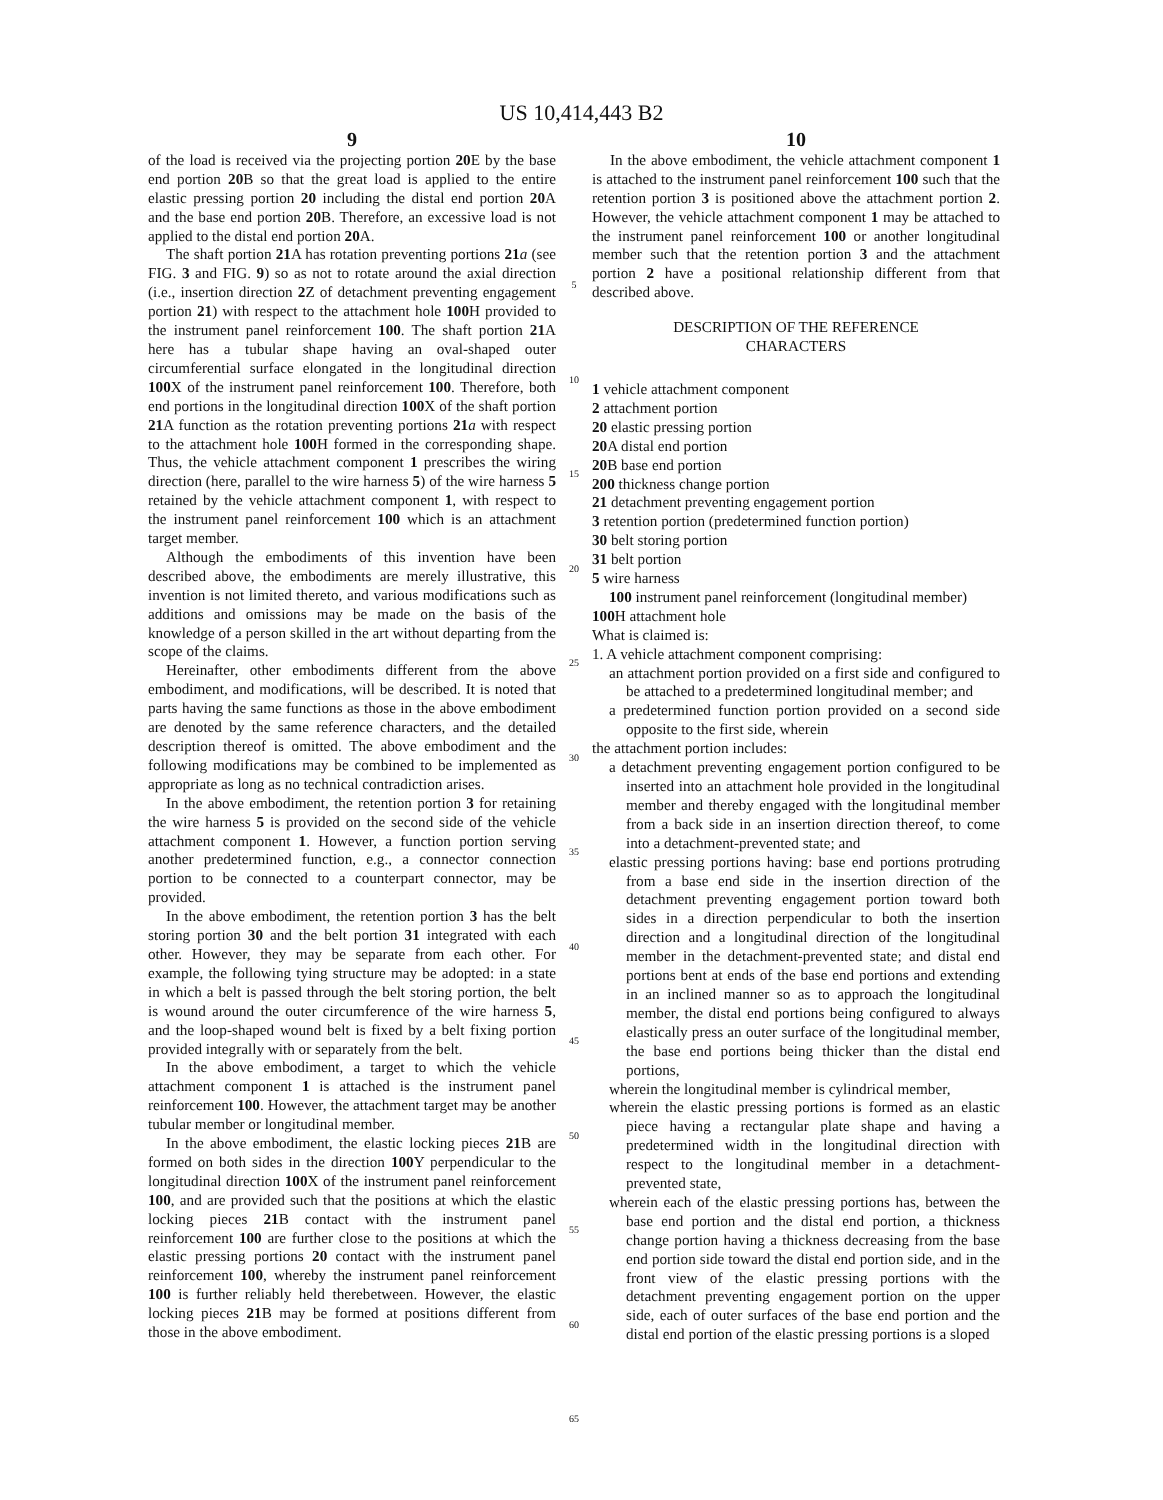US 10,414,443 B2
9
of the load is received via the projecting portion 20 E by the base end portion 20 B so that the great load is applied to the entire elastic pressing portion 20 including the distal end portion 20 A and the base end portion 20 B. Therefore, an excessive load is not applied to the distal end portion 20 A.
The shaft portion 21 A has rotation preventing portions 21 a (see FIG. 3 and FIG. 9) so as not to rotate around the axial direction (i.e., insertion direction 2 Z of detachment preventing engagement portion 21) with respect to the attachment hole 100 H provided to the instrument panel reinforcement 100. The shaft portion 21 A here has a tubular shape having an oval-shaped outer circumferential surface elongated in the longitudinal direction 100 X of the instrument panel reinforcement 100. Therefore, both end portions in the longitudinal direction 100 X of the shaft portion 21 A function as the rotation preventing portions 21 a with respect to the attachment hole 100 H formed in the corresponding shape. Thus, the vehicle attachment component 1 prescribes the wiring direction (here, parallel to the wire harness 5) of the wire harness 5 retained by the vehicle attachment component 1, with respect to the instrument panel reinforcement 100 which is an attachment target member.
Although the embodiments of this invention have been described above, the embodiments are merely illustrative, this invention is not limited thereto, and various modifications such as additions and omissions may be made on the basis of the knowledge of a person skilled in the art without departing from the scope of the claims.
Hereinafter, other embodiments different from the above embodiment, and modifications, will be described. It is noted that parts having the same functions as those in the above embodiment are denoted by the same reference characters, and the detailed description thereof is omitted. The above embodiment and the following modifications may be combined to be implemented as appropriate as long as no technical contradiction arises.
In the above embodiment, the retention portion 3 for retaining the wire harness 5 is provided on the second side of the vehicle attachment component 1. However, a function portion serving another predetermined function, e.g., a connector connection portion to be connected to a counterpart connector, may be provided.
In the above embodiment, the retention portion 3 has the belt storing portion 30 and the belt portion 31 integrated with each other. However, they may be separate from each other. For example, the following tying structure may be adopted: in a state in which a belt is passed through the belt storing portion, the belt is wound around the outer circumference of the wire harness 5, and the loop-shaped wound belt is fixed by a belt fixing portion provided integrally with or separately from the belt.
In the above embodiment, a target to which the vehicle attachment component 1 is attached is the instrument panel reinforcement 100. However, the attachment target may be another tubular member or longitudinal member.
In the above embodiment, the elastic locking pieces 21 B are formed on both sides in the direction 100 Y perpendicular to the longitudinal direction 100 X of the instrument panel reinforcement 100, and are provided such that the positions at which the elastic locking pieces 21 B contact with the instrument panel reinforcement 100 are further close to the positions at which the elastic pressing portions 20 contact with the instrument panel reinforcement 100, whereby the instrument panel reinforcement 100 is further reliably held therebetween. However, the elastic locking pieces 21 B may be formed at positions different from those in the above embodiment.
5
10
15
20
25
30
35
40
45
50
55
60
65
10
In the above embodiment, the vehicle attachment component 1 is attached to the instrument panel reinforcement 100 such that the retention portion 3 is positioned above the attachment portion 2. However, the vehicle attachment component 1 may be attached to the instrument panel reinforcement 100 or another longitudinal member such that the retention portion 3 and the attachment portion 2 have a positional relationship different from that described above.
DESCRIPTION OF THE REFERENCE
CHARACTERS
1 vehicle attachment component
2 attachment portion
20 elastic pressing portion
20 A distal end portion
20 B base end portion
200 thickness change portion
21 detachment preventing engagement portion
3 retention portion (predetermined function portion)
30 belt storing portion
31 belt portion
5 wire harness
100 instrument panel reinforcement (longitudinal member)
100 H attachment hole
What is claimed is:
1. A vehicle attachment component comprising:
an attachment portion provided on a first side and configured to be attached to a predetermined longitudinal member; and
a predetermined function portion provided on a second side opposite to the first side, wherein
the attachment portion includes:
a detachment preventing engagement portion configured to be inserted into an attachment hole provided in the longitudinal member and thereby engaged with the longitudinal member from a back side in an insertion direction thereof, to come into a detachment-prevented state; and
elastic pressing portions having: base end portions protruding from a base end side in the insertion direction of the detachment preventing engagement portion toward both sides in a direction perpendicular to both the insertion direction and a longitudinal direction of the longitudinal member in the detachment-prevented state; and distal end portions bent at ends of the base end portions and extending in an inclined manner so as to approach the longitudinal member, the distal end portions being configured to always elastically press an outer surface of the longitudinal member, the base end portions being thicker than the distal end portions,
wherein the longitudinal member is cylindrical member,
wherein the elastic pressing portions is formed as an elastic piece having a rectangular plate shape and having a predetermined width in the longitudinal direction with respect to the longitudinal member in a detachment-prevented state,
wherein each of the elastic pressing portions has, between the base end portion and the distal end portion, a thickness change portion having a thickness decreasing from the base end portion side toward the distal end portion side, and in the front view of the elastic pressing portions with the detachment preventing engagement portion on the upper side, each of outer surfaces of the base end portion and the distal end portion of the elastic pressing portions is a sloped